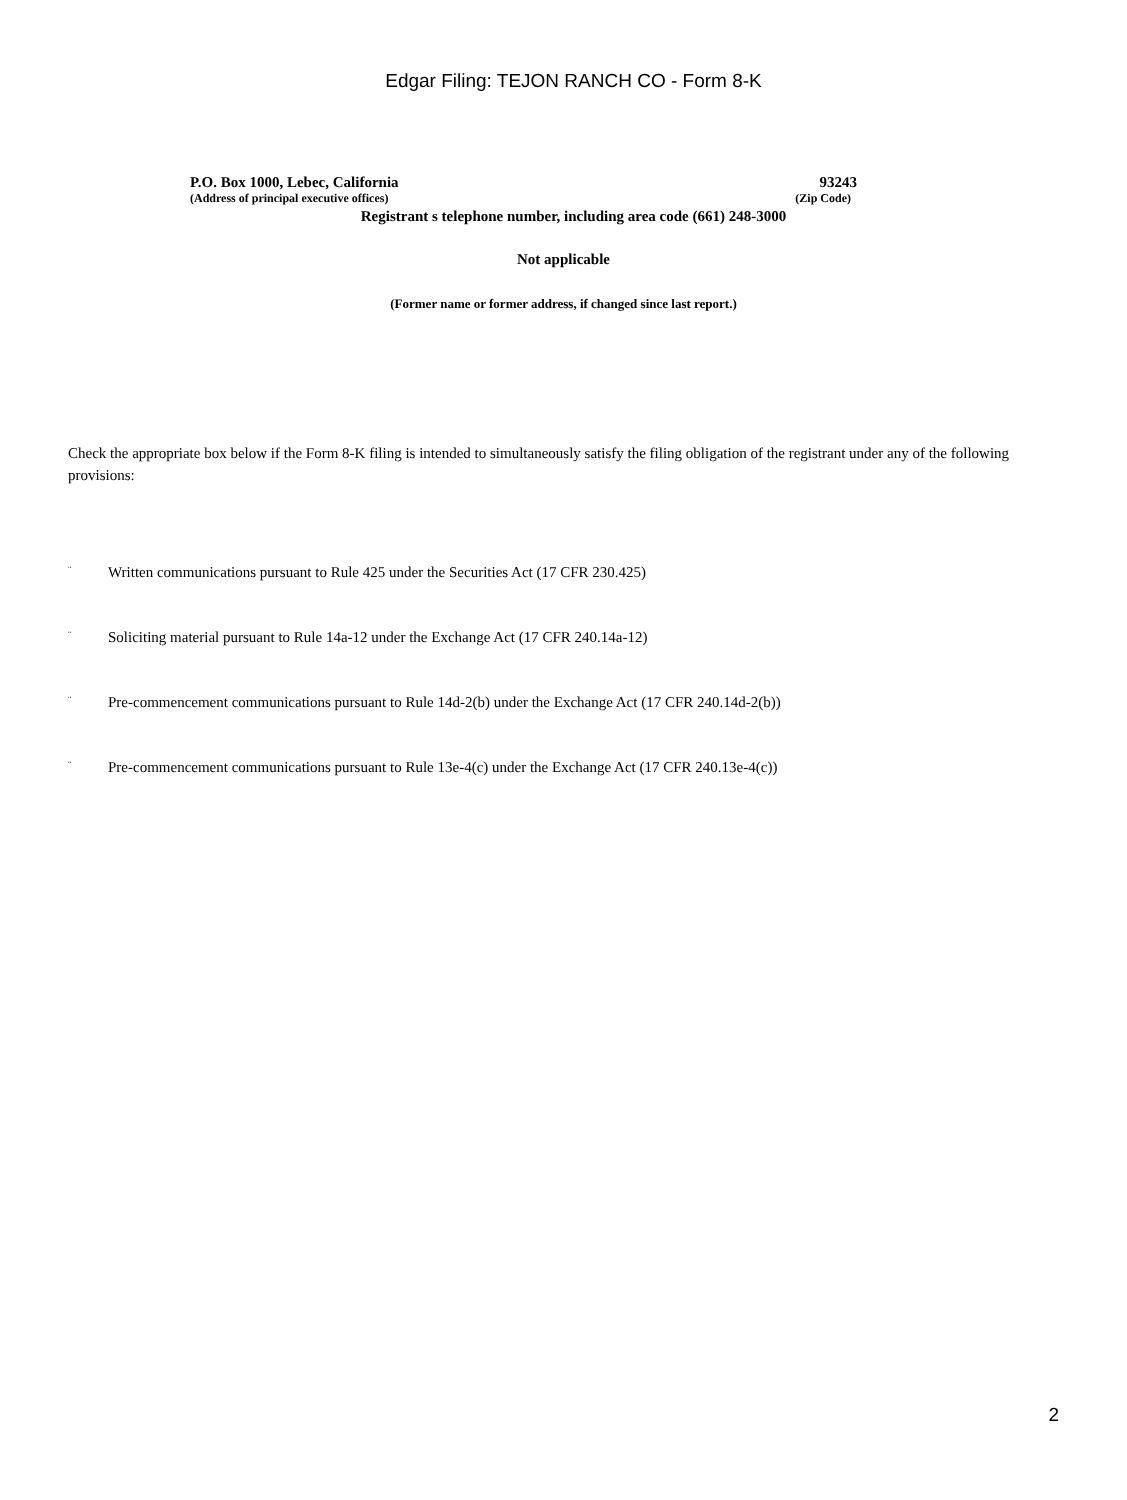Edgar Filing: TEJON RANCH CO - Form 8-K
P.O. Box 1000, Lebec, California 93243
(Address of principal executive offices) (Zip Code)
Registrant s telephone number, including area code (661) 248-3000
Not applicable
(Former name or former address, if changed since last report.)
Check the appropriate box below if the Form 8-K filing is intended to simultaneously satisfy the filing obligation of the registrant under any of the following provisions:
¨ Written communications pursuant to Rule 425 under the Securities Act (17 CFR 230.425)
¨ Soliciting material pursuant to Rule 14a-12 under the Exchange Act (17 CFR 240.14a-12)
¨ Pre-commencement communications pursuant to Rule 14d-2(b) under the Exchange Act (17 CFR 240.14d-2(b))
¨ Pre-commencement communications pursuant to Rule 13e-4(c) under the Exchange Act (17 CFR 240.13e-4(c))
2